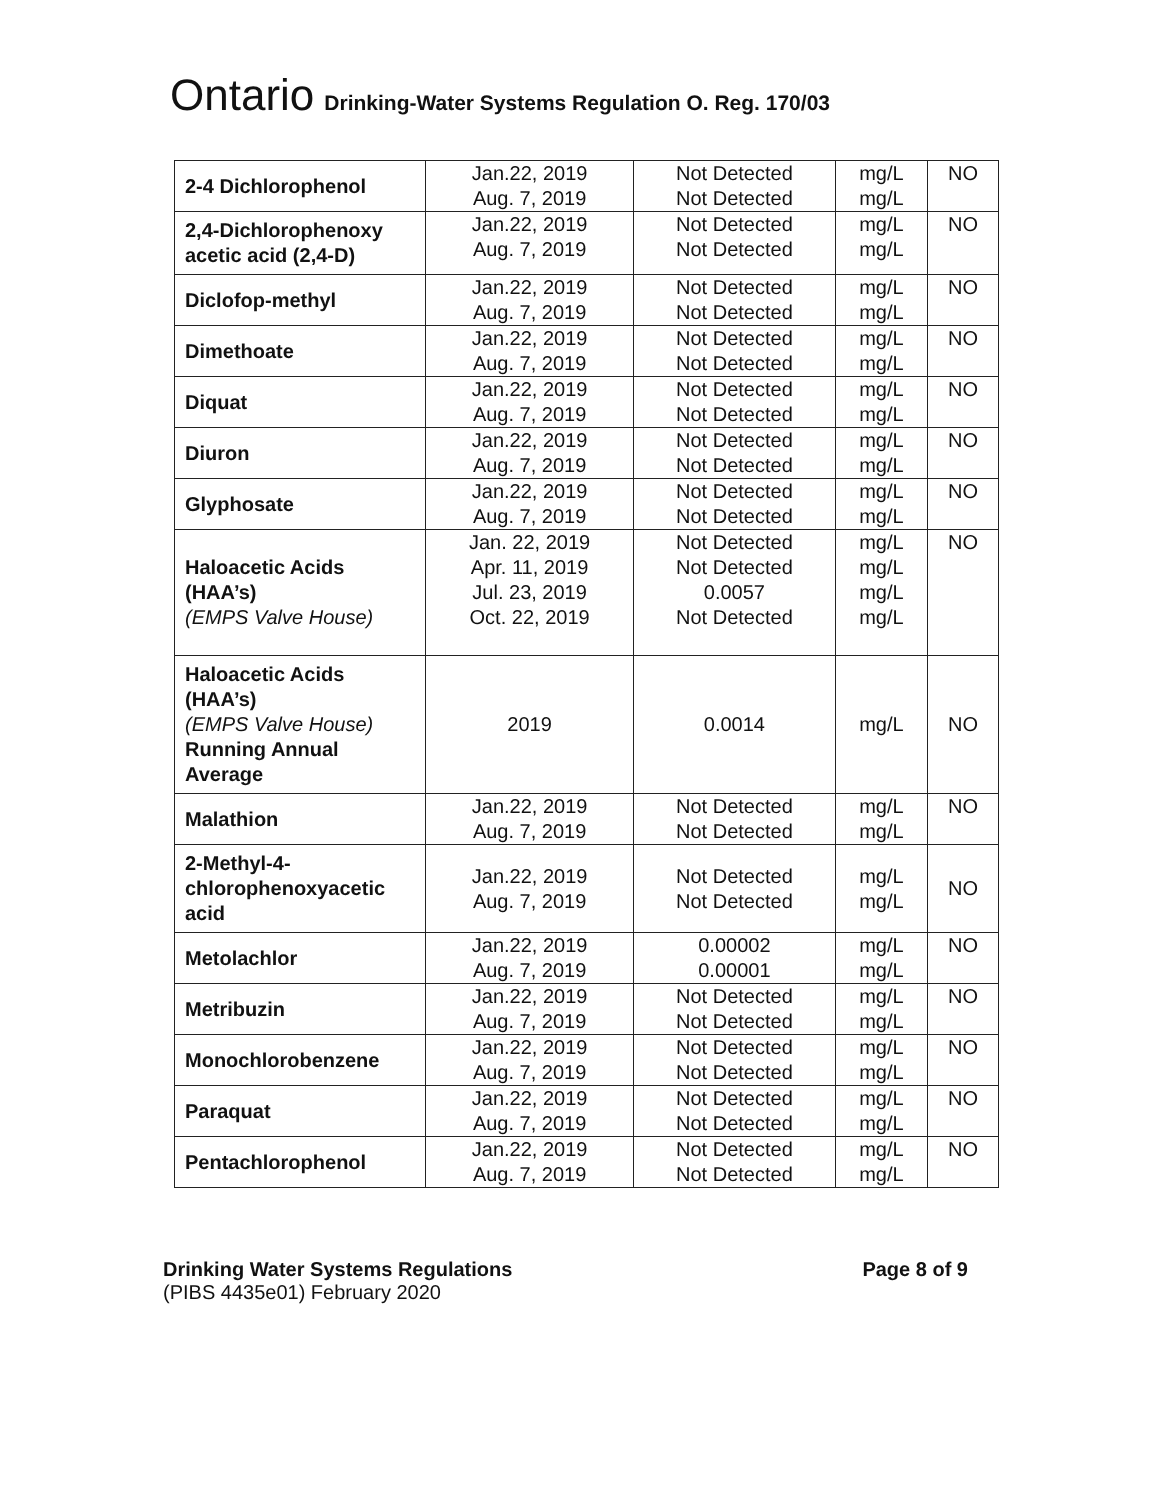Ontario Drinking-Water Systems Regulation O. Reg. 170/03
| 2-4 Dichlorophenol | Jan.22, 2019 Aug. 7, 2019 | Not Detected Not Detected | mg/L mg/L | NO |
| 2,4-Dichlorophenoxy acetic acid (2,4-D) | Jan.22, 2019 Aug. 7, 2019 | Not Detected Not Detected | mg/L mg/L | NO |
| Diclofop-methyl | Jan.22, 2019 Aug. 7, 2019 | Not Detected Not Detected | mg/L mg/L | NO |
| Dimethoate | Jan.22, 2019 Aug. 7, 2019 | Not Detected Not Detected | mg/L mg/L | NO |
| Diquat | Jan.22, 2019 Aug. 7, 2019 | Not Detected Not Detected | mg/L mg/L | NO |
| Diuron | Jan.22, 2019 Aug. 7, 2019 | Not Detected Not Detected | mg/L mg/L | NO |
| Glyphosate | Jan.22, 2019 Aug. 7, 2019 | Not Detected Not Detected | mg/L mg/L | NO |
| Haloacetic Acids (HAA’s) (EMPS Valve House) | Jan. 22, 2019 Apr. 11, 2019 Jul. 23, 2019 Oct. 22, 2019 | Not Detected Not Detected 0.0057 Not Detected | mg/L mg/L mg/L mg/L | NO |
| Haloacetic Acids (HAA’s) (EMPS Valve House) Running Annual Average | 2019 | 0.0014 | mg/L | NO |
| Malathion | Jan.22, 2019 Aug. 7, 2019 | Not Detected Not Detected | mg/L mg/L | NO |
| 2-Methyl-4-chlorophenoxyacetic acid | Jan.22, 2019 Aug. 7, 2019 | Not Detected Not Detected | mg/L mg/L | NO |
| Metolachlor | Jan.22, 2019 Aug. 7, 2019 | 0.00002 0.00001 | mg/L mg/L | NO |
| Metribuzin | Jan.22, 2019 Aug. 7, 2019 | Not Detected Not Detected | mg/L mg/L | NO |
| Monochlorobenzene | Jan.22, 2019 Aug. 7, 2019 | Not Detected Not Detected | mg/L mg/L | NO |
| Paraquat | Jan.22, 2019 Aug. 7, 2019 | Not Detected Not Detected | mg/L mg/L | NO |
| Pentachlorophenol | Jan.22, 2019 Aug. 7, 2019 | Not Detected Not Detected | mg/L mg/L | NO |
Drinking Water Systems Regulations
(PIBS 4435e01) February 2020
Page 8 of 9